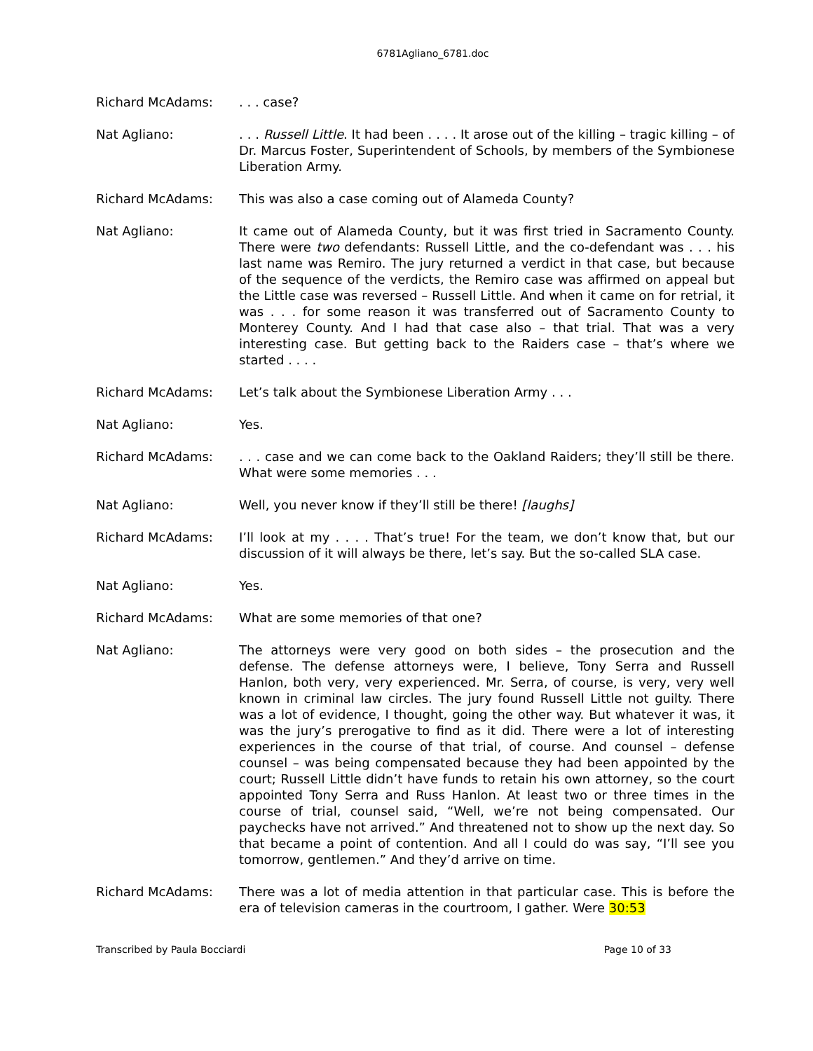6781Agliano_6781.doc
Richard McAdams: . . . case?
Nat Agliano: . . . Russell Little. It had been . . . . It arose out of the killing – tragic killing – of Dr. Marcus Foster, Superintendent of Schools, by members of the Symbionese Liberation Army.
Richard McAdams: This was also a case coming out of Alameda County?
Nat Agliano: It came out of Alameda County, but it was first tried in Sacramento County. There were two defendants: Russell Little, and the co-defendant was . . . his last name was Remiro. The jury returned a verdict in that case, but because of the sequence of the verdicts, the Remiro case was affirmed on appeal but the Little case was reversed – Russell Little. And when it came on for retrial, it was . . . for some reason it was transferred out of Sacramento County to Monterey County. And I had that case also – that trial. That was a very interesting case. But getting back to the Raiders case – that’s where we started . . . .
Richard McAdams: Let’s talk about the Symbionese Liberation Army . . .
Nat Agliano: Yes.
Richard McAdams: . . . case and we can come back to the Oakland Raiders; they’ll still be there. What were some memories . . .
Nat Agliano: Well, you never know if they’ll still be there! [laughs]
Richard McAdams: I’ll look at my . . . . That’s true! For the team, we don’t know that, but our discussion of it will always be there, let’s say. But the so-called SLA case.
Nat Agliano: Yes.
Richard McAdams: What are some memories of that one?
Nat Agliano: The attorneys were very good on both sides – the prosecution and the defense. The defense attorneys were, I believe, Tony Serra and Russell Hanlon, both very, very experienced. Mr. Serra, of course, is very, very well known in criminal law circles. The jury found Russell Little not guilty. There was a lot of evidence, I thought, going the other way. But whatever it was, it was the jury’s prerogative to find as it did. There were a lot of interesting experiences in the course of that trial, of course. And counsel – defense counsel – was being compensated because they had been appointed by the court; Russell Little didn’t have funds to retain his own attorney, so the court appointed Tony Serra and Russ Hanlon. At least two or three times in the course of trial, counsel said, “Well, we’re not being compensated. Our paychecks have not arrived.” And threatened not to show up the next day. So that became a point of contention. And all I could do was say, “I’ll see you tomorrow, gentlemen.” And they’d arrive on time.
Richard McAdams: There was a lot of media attention in that particular case. This is before the era of television cameras in the courtroom, I gather. Were 30:53
Transcribed by Paula Bocciardi Page 10 of 33